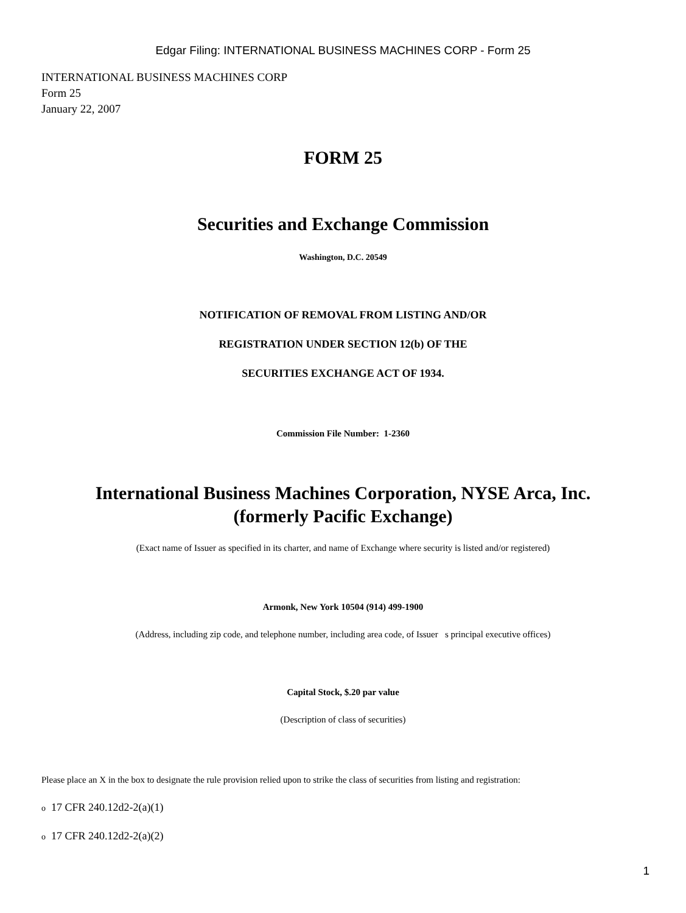Edgar Filing: INTERNATIONAL BUSINESS MACHINES CORP - Form 25
INTERNATIONAL BUSINESS MACHINES CORP
Form 25
January 22, 2007
FORM 25
Securities and Exchange Commission
Washington, D.C. 20549
NOTIFICATION OF REMOVAL FROM LISTING AND/OR
REGISTRATION UNDER SECTION 12(b) OF THE
SECURITIES EXCHANGE ACT OF 1934.
Commission File Number: 1-2360
International Business Machines Corporation, NYSE Arca, Inc.
(formerly Pacific Exchange)
(Exact name of Issuer as specified in its charter, and name of Exchange where security is listed and/or registered)
Armonk, New York 10504 (914) 499-1900
(Address, including zip code, and telephone number, including area code, of Issuer s principal executive offices)
Capital Stock, $.20 par value
(Description of class of securities)
Please place an X in the box to designate the rule provision relied upon to strike the class of securities from listing and registration:
o 17 CFR 240.12d2-2(a)(1)
o 17 CFR 240.12d2-2(a)(2)
1